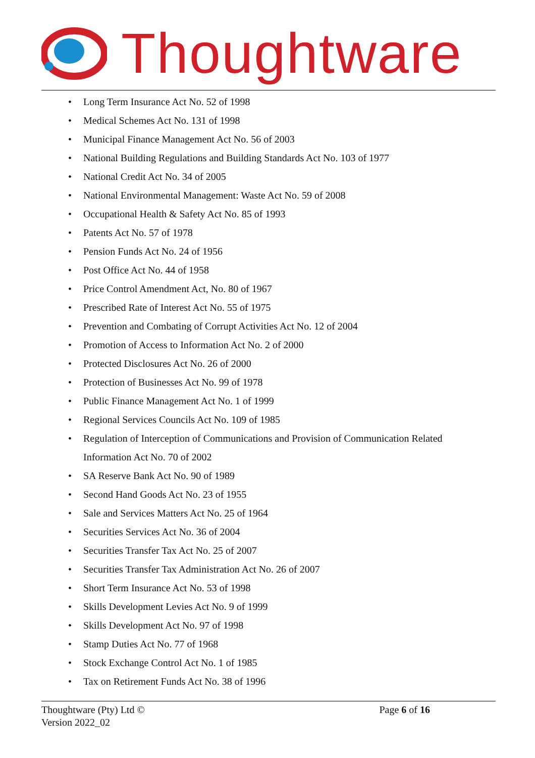Thoughtware
• Long Term Insurance Act No. 52 of 1998
• Medical Schemes Act No. 131 of 1998
• Municipal Finance Management Act No. 56 of 2003
• National Building Regulations and Building Standards Act No. 103 of 1977
• National Credit Act No. 34 of 2005
• National Environmental Management: Waste Act No. 59 of 2008
• Occupational Health & Safety Act No. 85 of 1993
• Patents Act No. 57 of 1978
• Pension Funds Act No. 24 of 1956
• Post Office Act No. 44 of 1958
• Price Control Amendment Act, No. 80 of 1967
• Prescribed Rate of Interest Act No. 55 of 1975
• Prevention and Combating of Corrupt Activities Act No. 12 of 2004
• Promotion of Access to Information Act No. 2 of 2000
• Protected Disclosures Act No. 26 of 2000
• Protection of Businesses Act No. 99 of 1978
• Public Finance Management Act No. 1 of 1999
• Regional Services Councils Act No. 109 of 1985
• Regulation of Interception of Communications and Provision of Communication Related Information Act No. 70 of 2002
• SA Reserve Bank Act No. 90 of 1989
• Second Hand Goods Act No. 23 of 1955
• Sale and Services Matters Act No. 25 of 1964
• Securities Services Act No. 36 of 2004
• Securities Transfer Tax Act No. 25 of 2007
• Securities Transfer Tax Administration Act No. 26 of 2007
• Short Term Insurance Act No. 53 of 1998
• Skills Development Levies Act No. 9 of 1999
• Skills Development Act No. 97 of 1998
• Stamp Duties Act No. 77 of 1968
• Stock Exchange Control Act No. 1 of 1985
• Tax on Retirement Funds Act No. 38 of 1996
Thoughtware (Pty) Ltd ©
Version 2022_02
Page 6 of 16